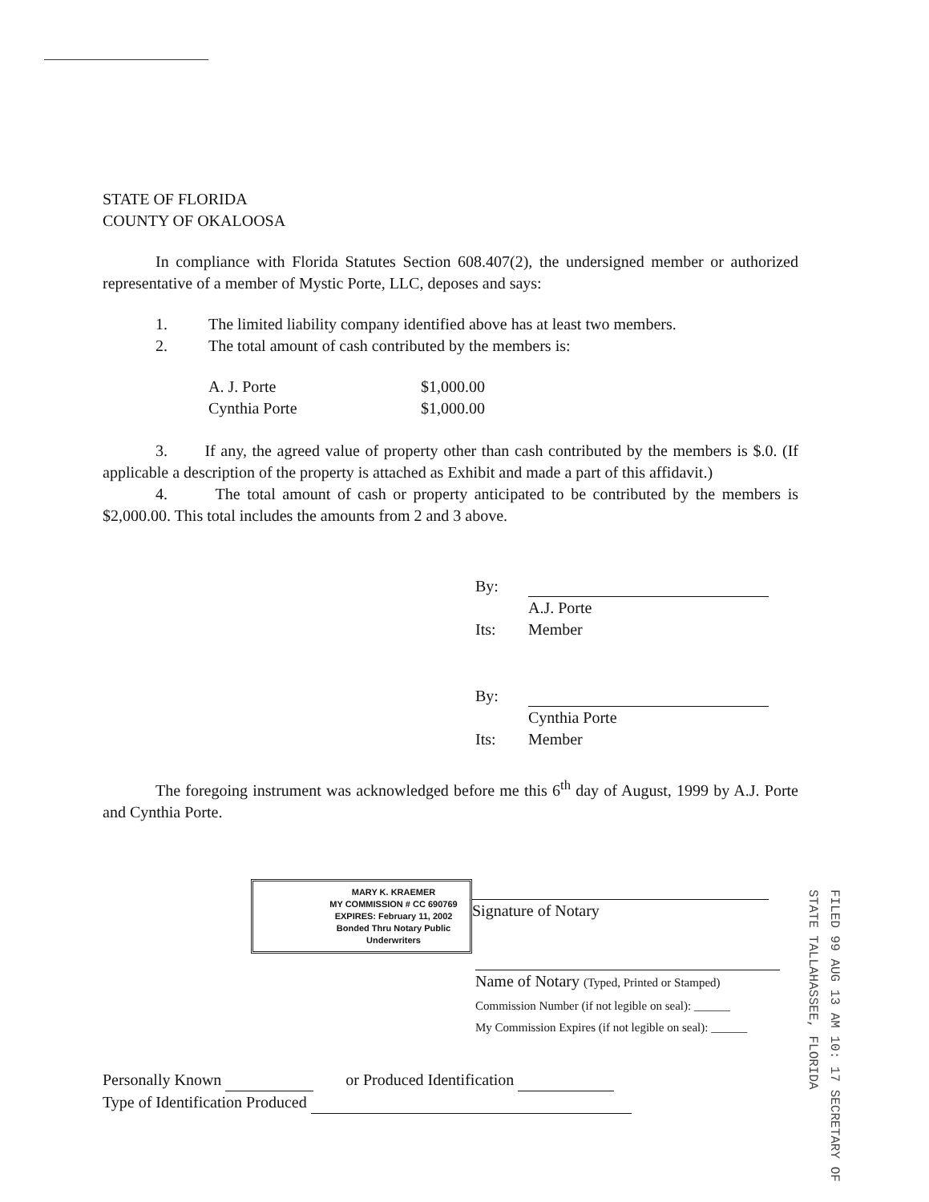STATE OF FLORIDA
COUNTY OF OKALOOSA
In compliance with Florida Statutes Section 608.407(2), the undersigned member or authorized representative of a member of Mystic Porte, LLC, deposes and says:
1. The limited liability company identified above has at least two members.
2. The total amount of cash contributed by the members is:
| A. J. Porte | $1,000.00 |
| Cynthia Porte | $1,000.00 |
3. If any, the agreed value of property other than cash contributed by the members is $.0. (If applicable a description of the property is attached as Exhibit and made a part of this affidavit.)
4. The total amount of cash or property anticipated to be contributed by the members is $2,000.00. This total includes the amounts from 2 and 3 above.
| By: | |
| | A.J. Porte |
| Its: | Member |
| By: | |
| | Cynthia Porte |
| Its: | Member |
The foregoing instrument was acknowledged before me this 6<sup>th</sup> day of August, 1999 by A.J. Porte and Cynthia Porte.
MARY K. KRAEMER
MY COMMISSION # CC 690769
EXPIRES: February 11, 2002
Bonded Thru Notary Public Underwriters
Signature of Notary
Name of Notary (Typed, Printed or Stamped)
Commission Number (if not legible on seal): ______
My Commission Expires (if not legible on seal): ______
Personally Known or Produced Identification
Type of Identification Produced
FILED 99 AUG 13 AM 10: 17 SECRETARY OF STATE TALLAHASSEE, FLORIDA